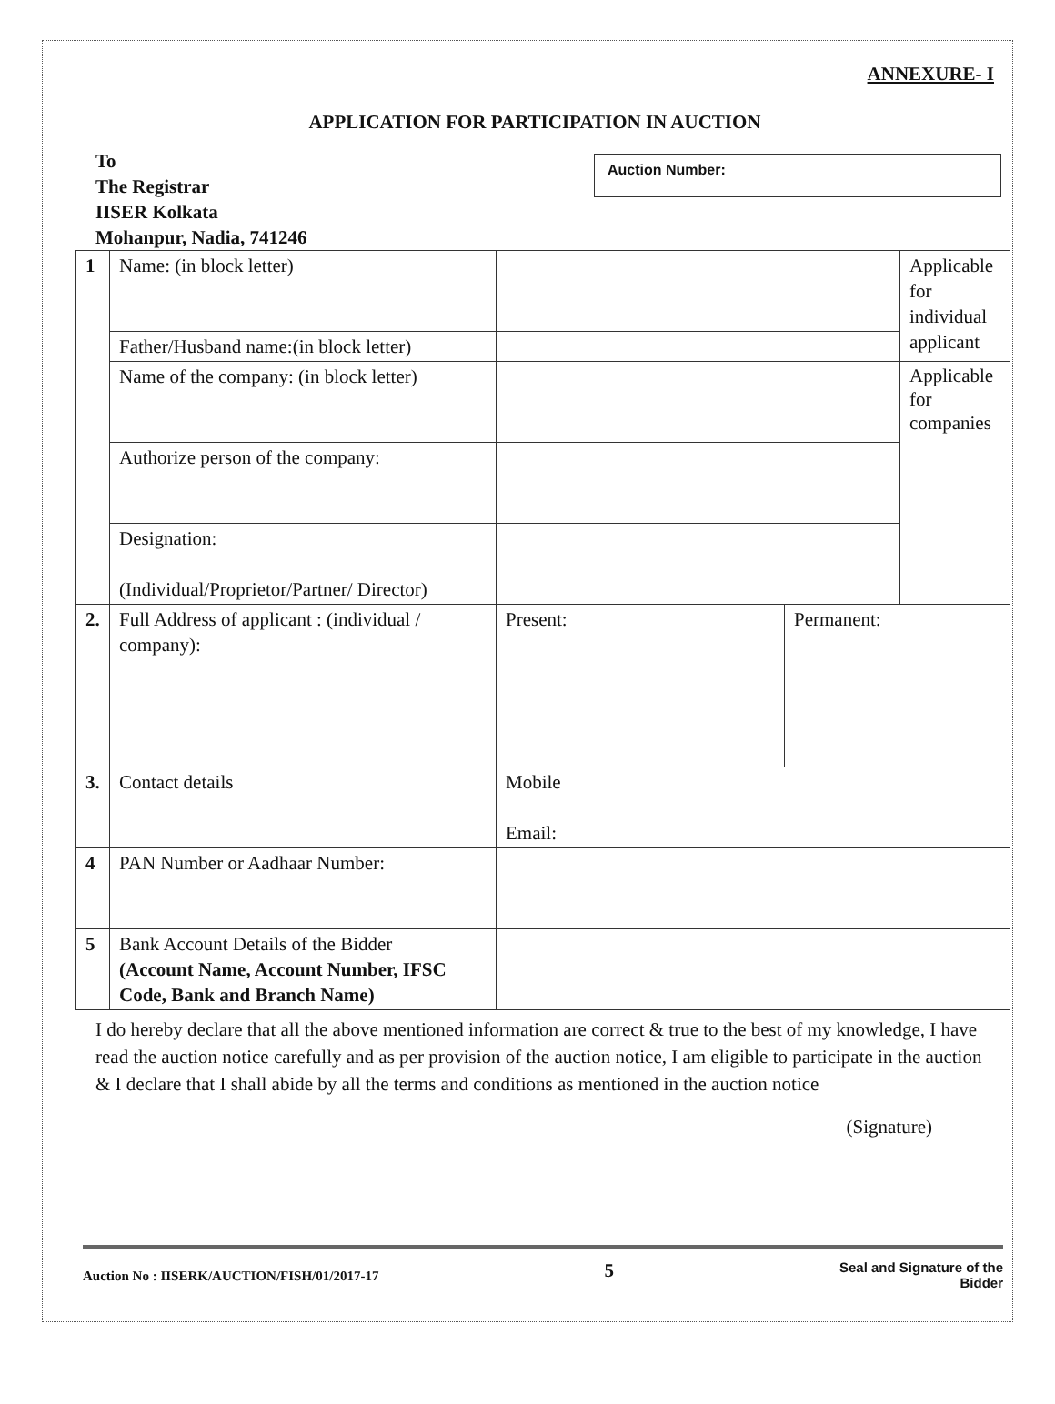ANNEXURE- I
APPLICATION FOR PARTICIPATION IN AUCTION
To
The Registrar
IISER Kolkata
Mohanpur, Nadia, 741246
Auction Number:
| 1 | Name: (in block letter) | | | Applicable for individual applicant |
| | Father/Husband name:(in block letter) | | | |
| | Name of the company: (in block letter) | | | Applicable for companies |
| | Authorize person of the company: | | | |
| | Designation: (Individual/Proprietor/Partner/ Director) | | | |
| 2. | Full Address of applicant : (individual / company): | Present: | Permanent: | |
| 3. | Contact details | Mobile Email: | | |
| 4 | PAN Number or Aadhaar Number: | | | |
| 5 | Bank Account Details of the Bidder (Account Name, Account Number, IFSC Code, Bank and Branch Name) | | | |
I do hereby declare that all the above mentioned information are correct & true to the best of my knowledge, I have read the auction notice carefully and as per provision of the auction notice, I am eligible to participate in the auction & I declare that I shall abide by all the terms and conditions as mentioned in the auction notice
(Signature)
Auction No : IISERK/AUCTION/FISH/01/2017-17 5 Seal and Signature of the
Bidder